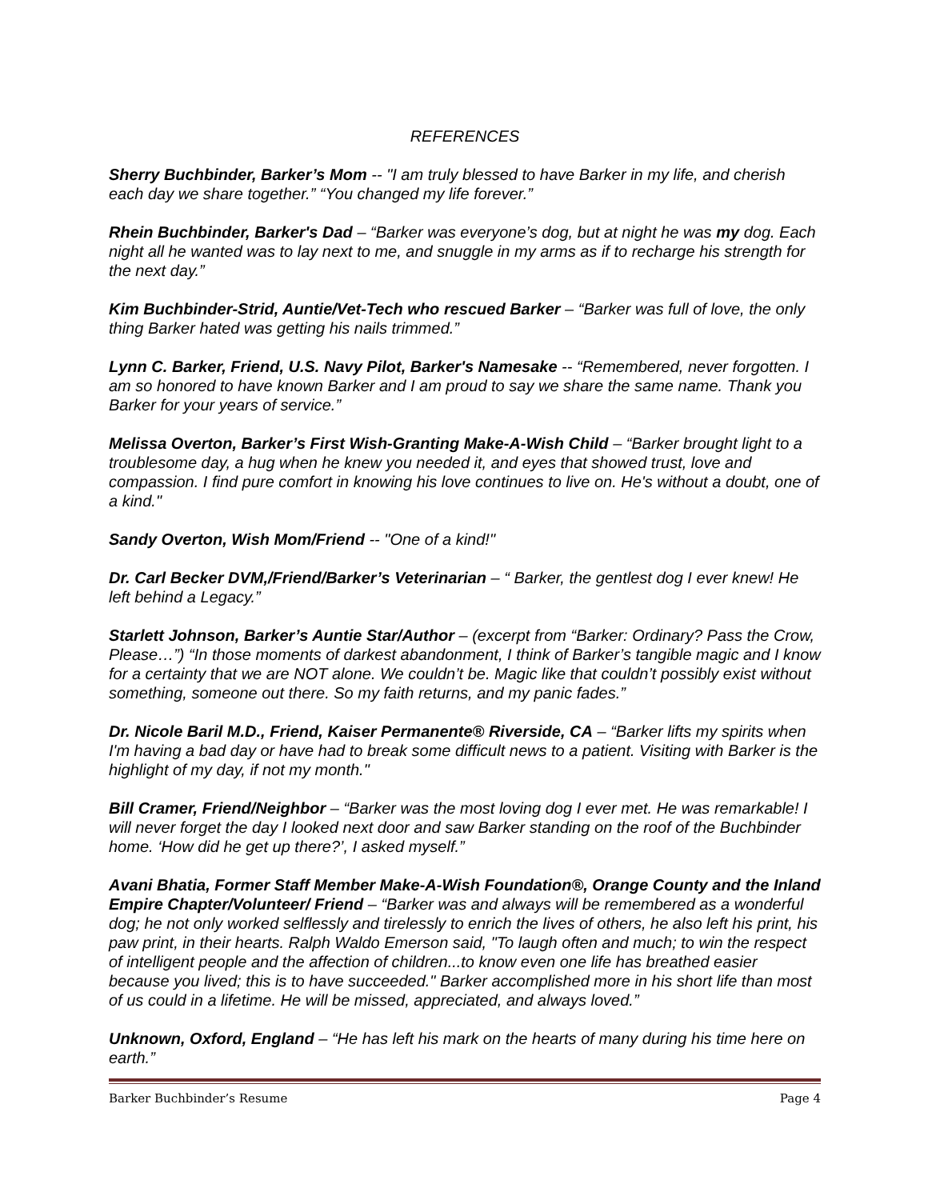REFERENCES
Sherry Buchbinder, Barker’s Mom -- "I am truly blessed to have Barker in my life, and cherish each day we share together.” “You changed my life forever.”
Rhein Buchbinder, Barker's Dad – “Barker was everyone’s dog, but at night he was my dog. Each night all he wanted was to lay next to me, and snuggle in my arms as if to recharge his strength for the next day.”
Kim Buchbinder-Strid, Auntie/Vet-Tech who rescued Barker – “Barker was full of love, the only thing Barker hated was getting his nails trimmed.”
Lynn C. Barker, Friend, U.S. Navy Pilot, Barker's Namesake -- “Remembered, never forgotten. I am so honored to have known Barker and I am proud to say we share the same name. Thank you Barker for your years of service.”
Melissa Overton, Barker’s First Wish-Granting Make-A-Wish Child – “Barker brought light to a troublesome day, a hug when he knew you needed it, and eyes that showed trust, love and compassion. I find pure comfort in knowing his love continues to live on. He's without a doubt, one of a kind."
Sandy Overton, Wish Mom/Friend -- "One of a kind!"
Dr. Carl Becker DVM,/Friend/Barker’s Veterinarian – “ Barker, the gentlest dog I ever knew! He left behind a Legacy.”
Starlett Johnson, Barker’s Auntie Star/Author – (excerpt from “Barker: Ordinary? Pass the Crow, Please…”) “In those moments of darkest abandonment, I think of Barker’s tangible magic and I know for a certainty that we are NOT alone. We couldn’t be. Magic like that couldn’t possibly exist without something, someone out there. So my faith returns, and my panic fades.”
Dr. Nicole Baril M.D., Friend, Kaiser Permanente® Riverside, CA – “Barker lifts my spirits when I'm having a bad day or have had to break some difficult news to a patient. Visiting with Barker is the highlight of my day, if not my month."
Bill Cramer, Friend/Neighbor – “Barker was the most loving dog I ever met. He was remarkable! I will never forget the day I looked next door and saw Barker standing on the roof of the Buchbinder home. ‘How did he get up there?’, I asked myself.”
Avani Bhatia, Former Staff Member Make-A-Wish Foundation®, Orange County and the Inland Empire Chapter/Volunteer/ Friend – “Barker was and always will be remembered as a wonderful dog; he not only worked selflessly and tirelessly to enrich the lives of others, he also left his print, his paw print, in their hearts. Ralph Waldo Emerson said, "To laugh often and much; to win the respect of intelligent people and the affection of children...to know even one life has breathed easier because you lived; this is to have succeeded." Barker accomplished more in his short life than most of us could in a lifetime. He will be missed, appreciated, and always loved.”
Unknown, Oxford, England – “He has left his mark on the hearts of many during his time here on earth.”
Barker Buchbinder’s Resume Page 4